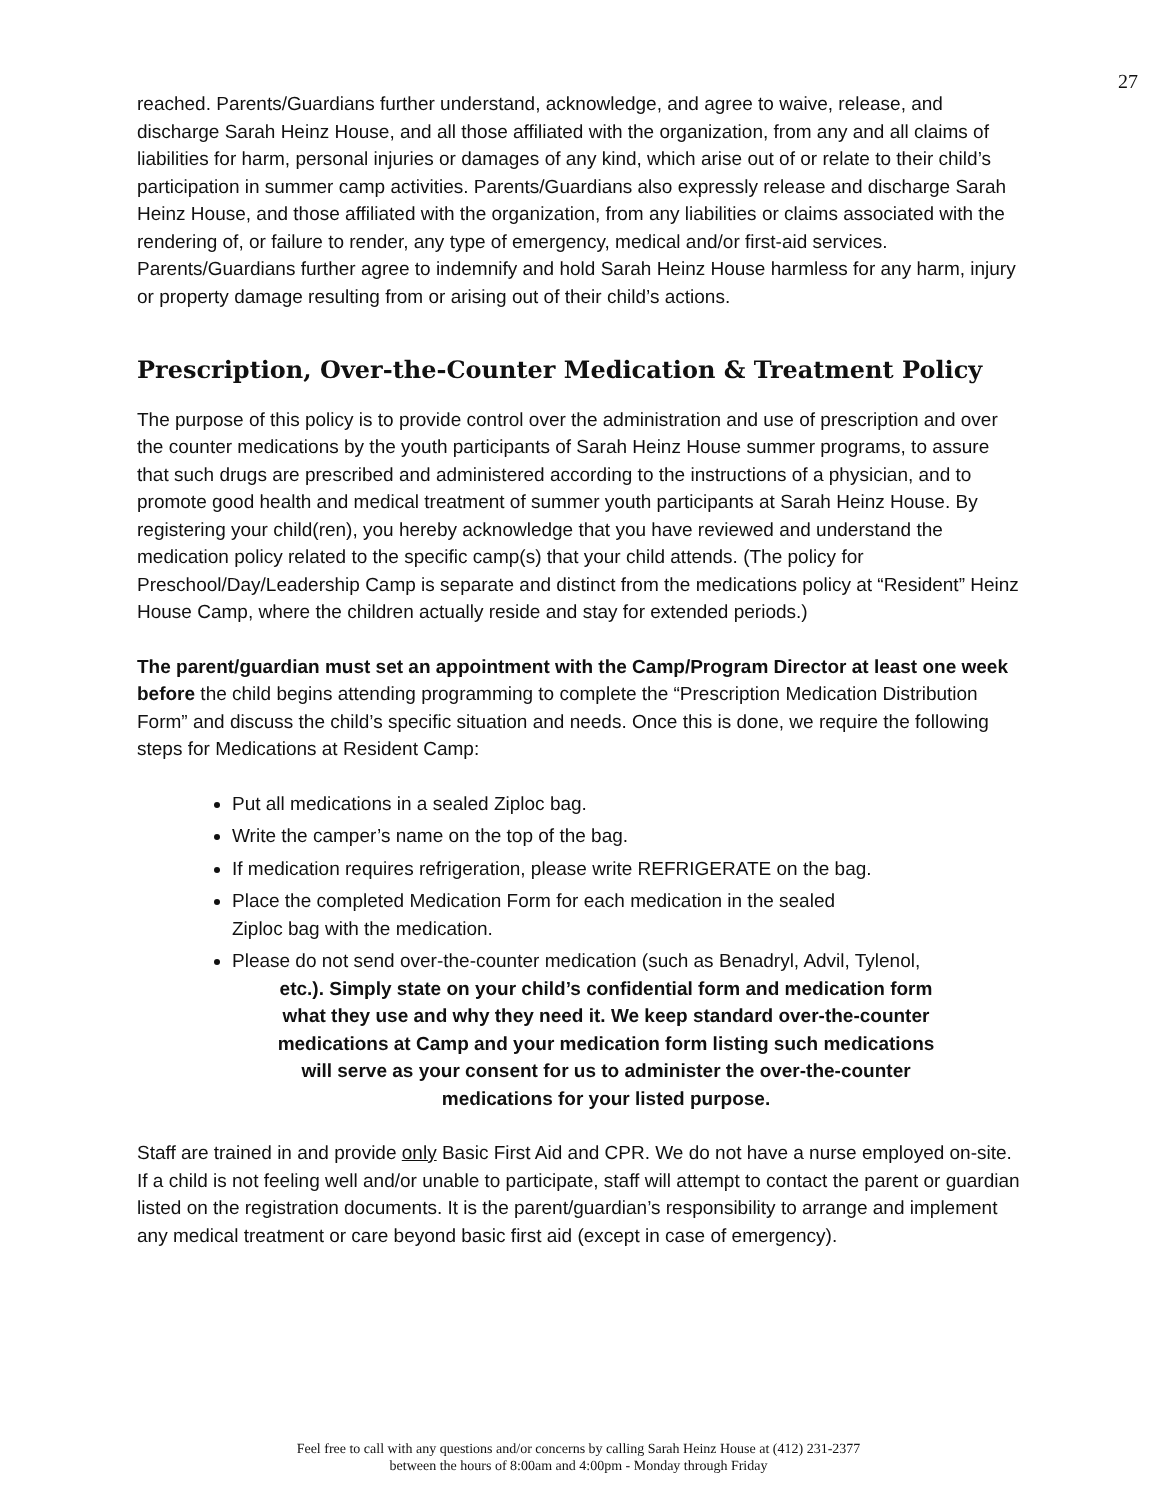27
reached. Parents/Guardians further understand, acknowledge, and agree to waive, release, and discharge Sarah Heinz House, and all those affiliated with the organization, from any and all claims of liabilities for harm, personal injuries or damages of any kind, which arise out of or relate to their child’s participation in summer camp activities. Parents/Guardians also expressly release and discharge Sarah Heinz House, and those affiliated with the organization, from any liabilities or claims associated with the rendering of, or failure to render, any type of emergency, medical and/or first-aid services. Parents/Guardians further agree to indemnify and hold Sarah Heinz House harmless for any harm, injury or property damage resulting from or arising out of their child’s actions.
Prescription, Over-the-Counter Medication & Treatment Policy
The purpose of this policy is to provide control over the administration and use of prescription and over the counter medications by the youth participants of Sarah Heinz House summer programs, to assure that such drugs are prescribed and administered according to the instructions of a physician, and to promote good health and medical treatment of summer youth participants at Sarah Heinz House. By registering your child(ren), you hereby acknowledge that you have reviewed and understand the medication policy related to the specific camp(s) that your child attends. (The policy for Preschool/Day/Leadership Camp is separate and distinct from the medications policy at “Resident” Heinz House Camp, where the children actually reside and stay for extended periods.)
The parent/guardian must set an appointment with the Camp/Program Director at least one week before the child begins attending programming to complete the “Prescription Medication Distribution Form” and discuss the child’s specific situation and needs. Once this is done, we require the following steps for Medications at Resident Camp:
Put all medications in a sealed Ziploc bag.
Write the camper’s name on the top of the bag.
If medication requires refrigeration, please write REFRIGERATE on the bag.
Place the completed Medication Form for each medication in the sealed
Ziploc bag with the medication.
Please do not send over-the-counter medication (such as Benadryl, Advil, Tylenol,
etc.). Simply state on your child’s confidential form and medication form
what they use and why they need it. We keep standard over-the-counter
medications at Camp and your medication form listing such medications
will serve as your consent for us to administer the over-the-counter
medications for your listed purpose.
Staff are trained in and provide only Basic First Aid and CPR. We do not have a nurse employed on-site. If a child is not feeling well and/or unable to participate, staff will attempt to contact the parent or guardian listed on the registration documents. It is the parent/guardian’s responsibility to arrange and implement any medical treatment or care beyond basic first aid (except in case of emergency).
Feel free to call with any questions and/or concerns by calling Sarah Heinz House at (412) 231-2377
between the hours of 8:00am and 4:00pm - Monday through Friday